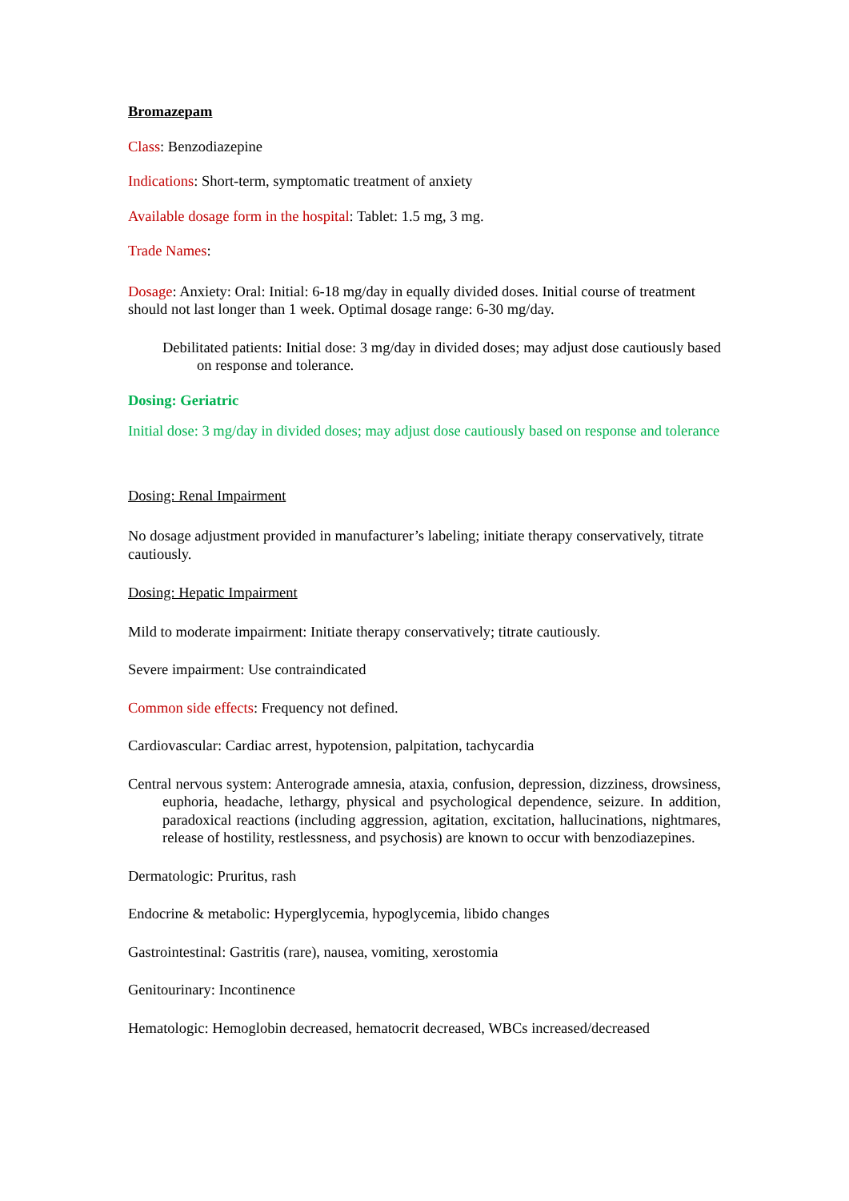Bromazepam
Class: Benzodiazepine
Indications: Short-term, symptomatic treatment of anxiety
Available dosage form in the hospital: Tablet: 1.5 mg, 3 mg.
Trade Names:
Dosage: Anxiety: Oral: Initial: 6-18 mg/day in equally divided doses. Initial course of treatment should not last longer than 1 week. Optimal dosage range: 6-30 mg/day.
Debilitated patients: Initial dose: 3 mg/day in divided doses; may adjust dose cautiously based on response and tolerance.
Dosing: Geriatric
Initial dose: 3 mg/day in divided doses; may adjust dose cautiously based on response and tolerance
Dosing: Renal Impairment
No dosage adjustment provided in manufacturer’s labeling; initiate therapy conservatively, titrate cautiously.
Dosing: Hepatic Impairment
Mild to moderate impairment: Initiate therapy conservatively; titrate cautiously.
Severe impairment: Use contraindicated
Common side effects: Frequency not defined.
Cardiovascular: Cardiac arrest, hypotension, palpitation, tachycardia
Central nervous system: Anterograde amnesia, ataxia, confusion, depression, dizziness, drowsiness, euphoria, headache, lethargy, physical and psychological dependence, seizure. In addition, paradoxical reactions (including aggression, agitation, excitation, hallucinations, nightmares, release of hostility, restlessness, and psychosis) are known to occur with benzodiazepines.
Dermatologic: Pruritus, rash
Endocrine & metabolic: Hyperglycemia, hypoglycemia, libido changes
Gastrointestinal: Gastritis (rare), nausea, vomiting, xerostomia
Genitourinary: Incontinence
Hematologic: Hemoglobin decreased, hematocrit decreased, WBCs increased/decreased